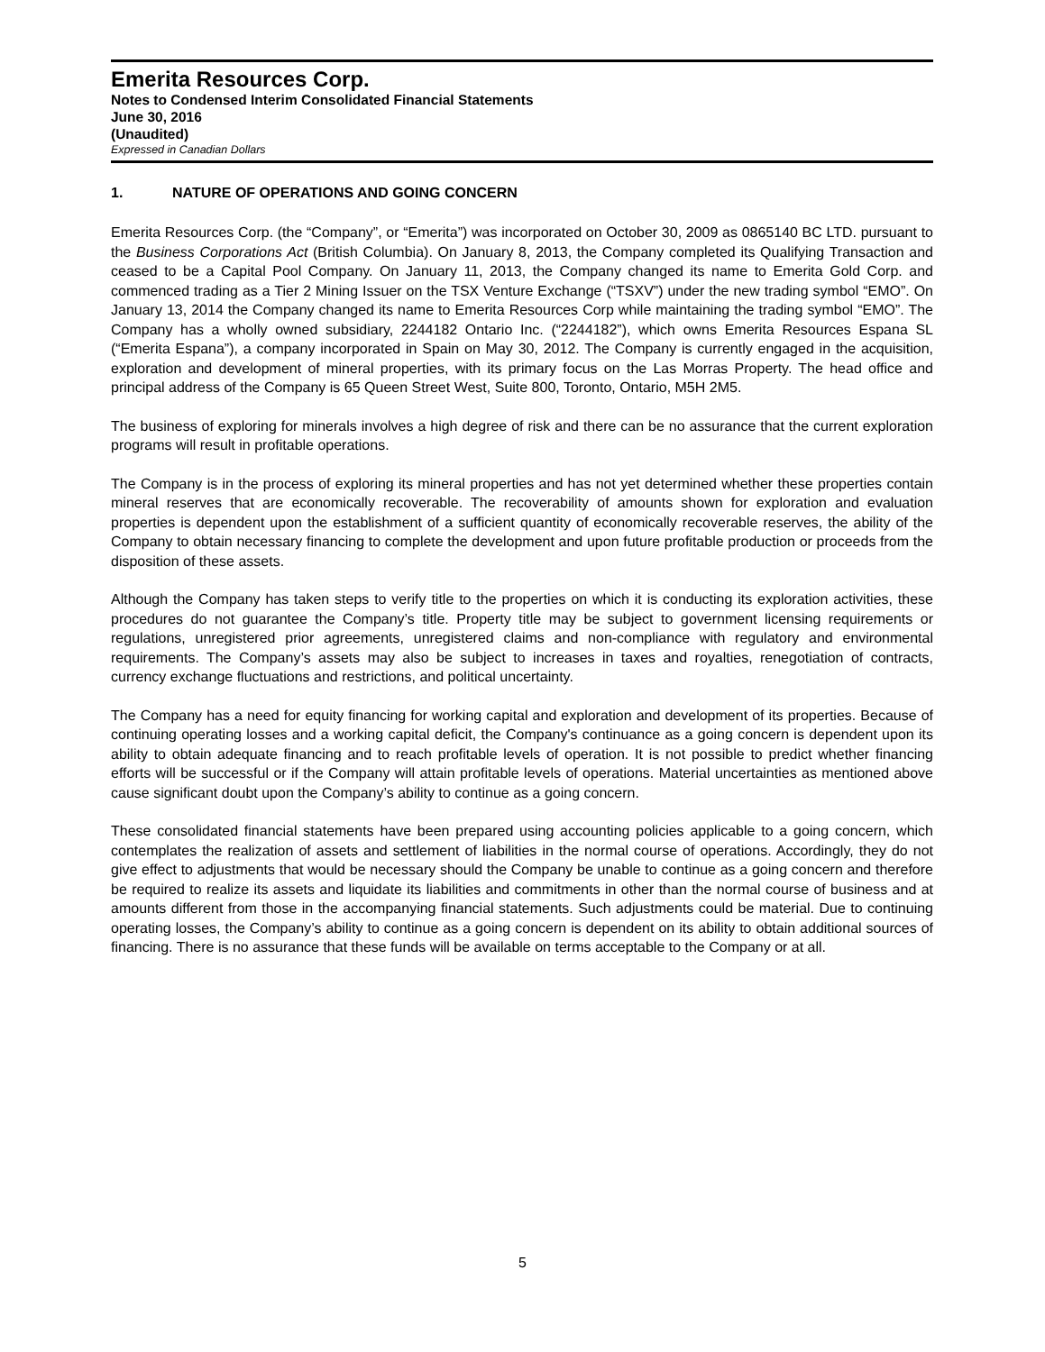Emerita Resources Corp.
Notes to Condensed Interim Consolidated Financial Statements
June 30, 2016
(Unaudited)
Expressed in Canadian Dollars
1. NATURE OF OPERATIONS AND GOING CONCERN
Emerita Resources Corp. (the “Company”, or “Emerita”) was incorporated on October 30, 2009 as 0865140 BC LTD. pursuant to the Business Corporations Act (British Columbia). On January 8, 2013, the Company completed its Qualifying Transaction and ceased to be a Capital Pool Company. On January 11, 2013, the Company changed its name to Emerita Gold Corp. and commenced trading as a Tier 2 Mining Issuer on the TSX Venture Exchange (“TSXV”) under the new trading symbol “EMO”. On January 13, 2014 the Company changed its name to Emerita Resources Corp while maintaining the trading symbol “EMO”. The Company has a wholly owned subsidiary, 2244182 Ontario Inc. (“2244182”), which owns Emerita Resources Espana SL (“Emerita Espana”), a company incorporated in Spain on May 30, 2012. The Company is currently engaged in the acquisition, exploration and development of mineral properties, with its primary focus on the Las Morras Property. The head office and principal address of the Company is 65 Queen Street West, Suite 800, Toronto, Ontario, M5H 2M5.
The business of exploring for minerals involves a high degree of risk and there can be no assurance that the current exploration programs will result in profitable operations.
The Company is in the process of exploring its mineral properties and has not yet determined whether these properties contain mineral reserves that are economically recoverable. The recoverability of amounts shown for exploration and evaluation properties is dependent upon the establishment of a sufficient quantity of economically recoverable reserves, the ability of the Company to obtain necessary financing to complete the development and upon future profitable production or proceeds from the disposition of these assets.
Although the Company has taken steps to verify title to the properties on which it is conducting its exploration activities, these procedures do not guarantee the Company’s title. Property title may be subject to government licensing requirements or regulations, unregistered prior agreements, unregistered claims and non-compliance with regulatory and environmental requirements. The Company’s assets may also be subject to increases in taxes and royalties, renegotiation of contracts, currency exchange fluctuations and restrictions, and political uncertainty.
The Company has a need for equity financing for working capital and exploration and development of its properties. Because of continuing operating losses and a working capital deficit, the Company's continuance as a going concern is dependent upon its ability to obtain adequate financing and to reach profitable levels of operation. It is not possible to predict whether financing efforts will be successful or if the Company will attain profitable levels of operations. Material uncertainties as mentioned above cause significant doubt upon the Company’s ability to continue as a going concern.
These consolidated financial statements have been prepared using accounting policies applicable to a going concern, which contemplates the realization of assets and settlement of liabilities in the normal course of operations. Accordingly, they do not give effect to adjustments that would be necessary should the Company be unable to continue as a going concern and therefore be required to realize its assets and liquidate its liabilities and commitments in other than the normal course of business and at amounts different from those in the accompanying financial statements. Such adjustments could be material. Due to continuing operating losses, the Company’s ability to continue as a going concern is dependent on its ability to obtain additional sources of financing. There is no assurance that these funds will be available on terms acceptable to the Company or at all.
5